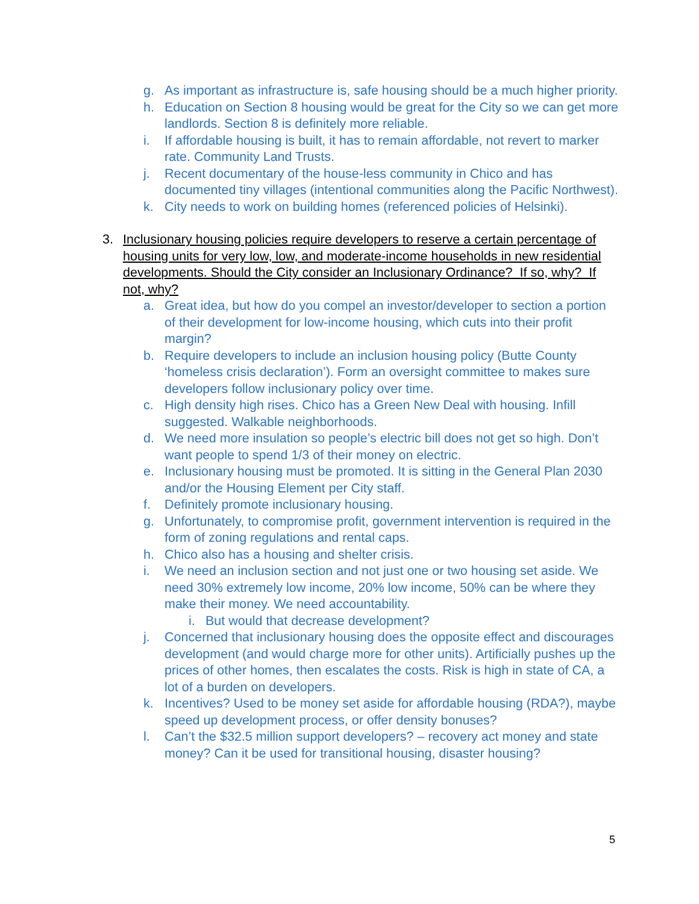g. As important as infrastructure is, safe housing should be a much higher priority.
h. Education on Section 8 housing would be great for the City so we can get more landlords. Section 8 is definitely more reliable.
i. If affordable housing is built, it has to remain affordable, not revert to marker rate. Community Land Trusts.
j. Recent documentary of the house-less community in Chico and has documented tiny villages (intentional communities along the Pacific Northwest).
k. City needs to work on building homes (referenced policies of Helsinki).
3. Inclusionary housing policies require developers to reserve a certain percentage of housing units for very low, low, and moderate-income households in new residential developments. Should the City consider an Inclusionary Ordinance? If so, why? If not, why?
a. Great idea, but how do you compel an investor/developer to section a portion of their development for low-income housing, which cuts into their profit margin?
b. Require developers to include an inclusion housing policy (Butte County ‘homeless crisis declaration’). Form an oversight committee to makes sure developers follow inclusionary policy over time.
c. High density high rises. Chico has a Green New Deal with housing. Infill suggested. Walkable neighborhoods.
d. We need more insulation so people’s electric bill does not get so high. Don’t want people to spend 1/3 of their money on electric.
e. Inclusionary housing must be promoted. It is sitting in the General Plan 2030 and/or the Housing Element per City staff.
f. Definitely promote inclusionary housing.
g. Unfortunately, to compromise profit, government intervention is required in the form of zoning regulations and rental caps.
h. Chico also has a housing and shelter crisis.
i. We need an inclusion section and not just one or two housing set aside. We need 30% extremely low income, 20% low income, 50% can be where they make their money. We need accountability.
i. But would that decrease development?
j. Concerned that inclusionary housing does the opposite effect and discourages development (and would charge more for other units). Artificially pushes up the prices of other homes, then escalates the costs. Risk is high in state of CA, a lot of a burden on developers.
k. Incentives? Used to be money set aside for affordable housing (RDA?), maybe speed up development process, or offer density bonuses?
l. Can’t the $32.5 million support developers? – recovery act money and state money? Can it be used for transitional housing, disaster housing?
5